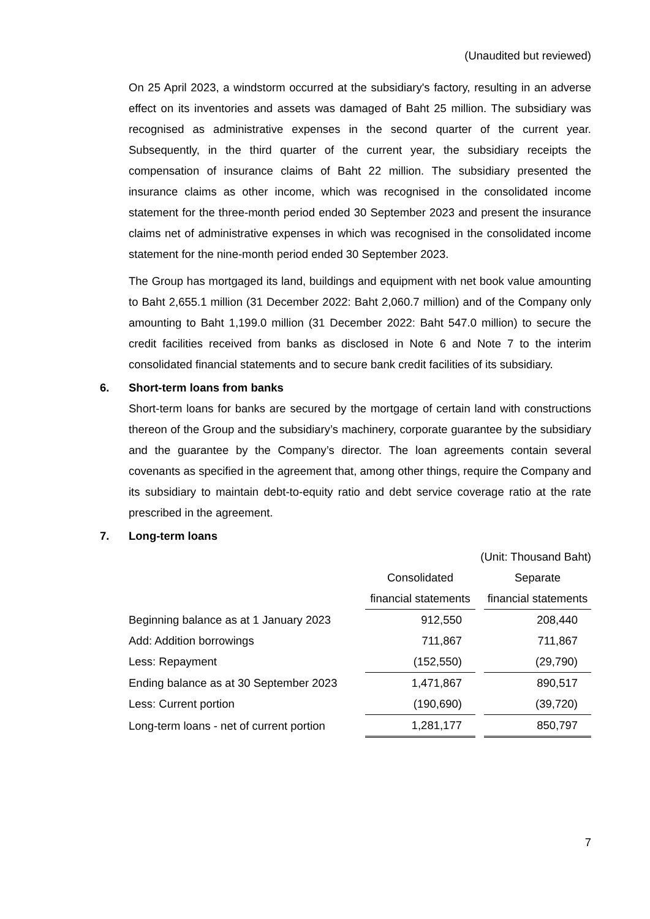(Unaudited but reviewed)
On 25 April 2023, a windstorm occurred at the subsidiary's factory, resulting in an adverse effect on its inventories and assets was damaged of Baht 25 million. The subsidiary was recognised as administrative expenses in the second quarter of the current year. Subsequently, in the third quarter of the current year, the subsidiary receipts the compensation of insurance claims of Baht 22 million. The subsidiary presented the insurance claims as other income, which was recognised in the consolidated income statement for the three-month period ended 30 September 2023 and present the insurance claims net of administrative expenses in which was recognised in the consolidated income statement for the nine-month period ended 30 September 2023.
The Group has mortgaged its land, buildings and equipment with net book value amounting to Baht 2,655.1 million (31 December 2022: Baht 2,060.7 million) and of the Company only amounting to Baht 1,199.0 million (31 December 2022: Baht 547.0 million) to secure the credit facilities received from banks as disclosed in Note 6 and Note 7 to the interim consolidated financial statements and to secure bank credit facilities of its subsidiary.
6. Short-term loans from banks
Short-term loans for banks are secured by the mortgage of certain land with constructions thereon of the Group and the subsidiary’s machinery, corporate guarantee by the subsidiary and the guarantee by the Company’s director. The loan agreements contain several covenants as specified in the agreement that, among other things, require the Company and its subsidiary to maintain debt-to-equity ratio and debt service coverage ratio at the rate prescribed in the agreement.
7. Long-term loans
| | (Unit: Thousand Baht) | | |
| | Consolidated | | Separate |
| | financial statements | | financial statements |
| Beginning balance as at 1 January 2023 | 912,550 | | 208,440 |
| Add: Addition borrowings | 711,867 | | 711,867 |
| Less: Repayment | (152,550) | | (29,790) |
| Ending balance as at 30 September 2023 | 1,471,867 | | 890,517 |
| Less: Current portion | (190,690) | | (39,720) |
| Long-term loans - net of current portion | 1,281,177 | | 850,797 |
7